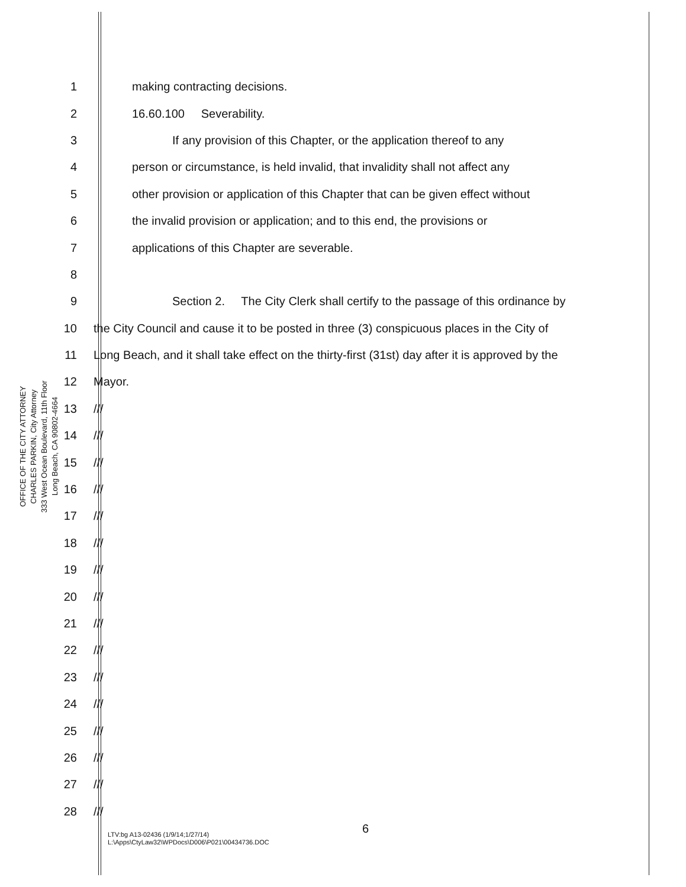OFFICE OF THE CITY ATTORNEY
CHARLES PARKIN, City Attorney
333 West Ocean Boulevard, 11th Floor
Long Beach, CA 90802-4664
1 making contracting decisions.
2 16.60.100 Severability.
3 If any provision of this Chapter, or the application thereof to any
4 person or circumstance, is held invalid, that invalidity shall not affect any
5 other provision or application of this Chapter that can be given effect without
6 the invalid provision or application; and to this end, the provisions or
7 applications of this Chapter are severable.
8
9 Section 2. The City Clerk shall certify to the passage of this ordinance by
10 the City Council and cause it to be posted in three (3) conspicuous places in the City of
11 Long Beach, and it shall take effect on the thirty-first (31st) day after it is approved by the
12 Mayor.
13 ///
14 ///
15 ///
16 ///
17 ///
18 ///
19 ///
20 ///
21 ///
22 ///
23 ///
24 ///
25 ///
26 ///
27 ///
28 ///
6
LTV:bg A13-02436 (1/9/14;1/27/14)
L:\Apps\CtyLaw32\WPDocs\D006\P021\00434736.DOC